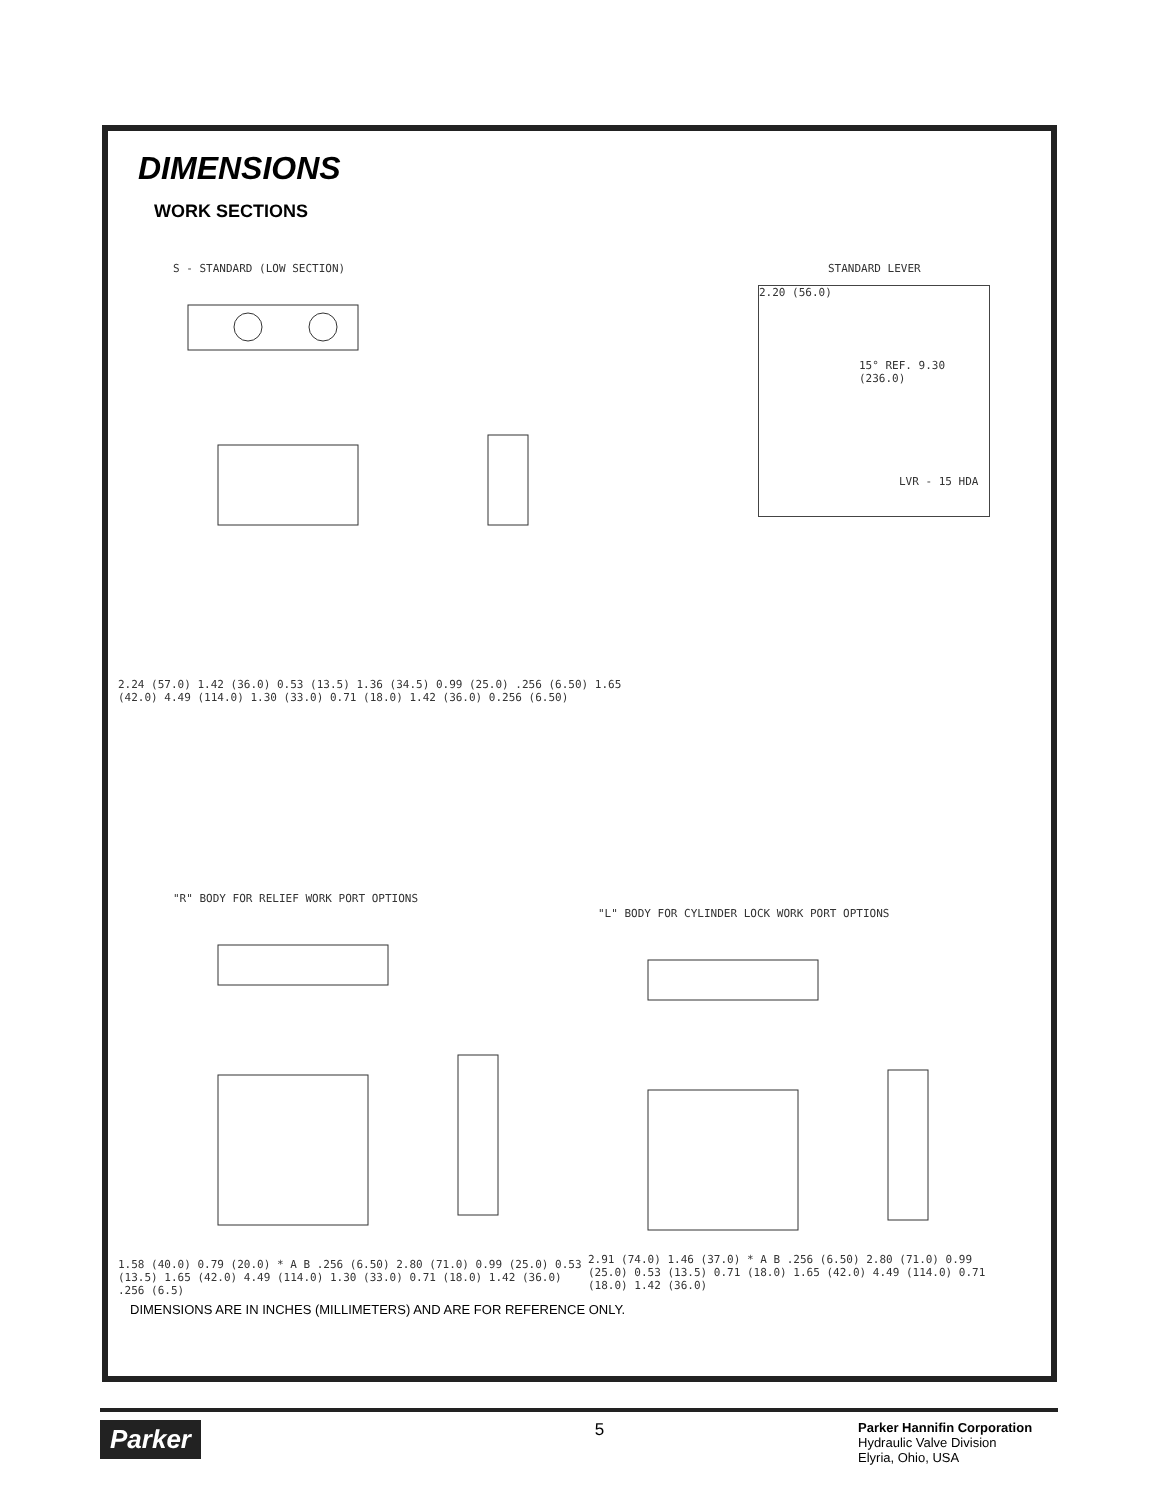DIMENSIONS
WORK SECTIONS
S - STANDARD (LOW SECTION)
2.24 (57.0) 1.42 (36.0) 0.53 (13.5) 1.36 (34.5) 0.99 (25.0) .256 (6.50) 1.65 (42.0) 4.49 (114.0) 1.30 (33.0) 0.71 (18.0) 1.42 (36.0) 0.256 (6.50)
STANDARD LEVER
2.20 (56.0)
15° REF. 9.30 (236.0)
LVR - 15 HDA
"R" BODY FOR RELIEF WORK PORT OPTIONS
1.58 (40.0) 0.79 (20.0) * A B .256 (6.50) 2.80 (71.0) 0.99 (25.0) 0.53 (13.5) 1.65 (42.0) 4.49 (114.0) 1.30 (33.0) 0.71 (18.0) 1.42 (36.0) .256 (6.5)
"L" BODY FOR CYLINDER LOCK WORK PORT OPTIONS
2.91 (74.0) 1.46 (37.0) * A B .256 (6.50) 2.80 (71.0) 0.99 (25.0) 0.53 (13.5) 0.71 (18.0) 1.65 (42.0) 4.49 (114.0) 0.71 (18.0) 1.42 (36.0)
DIMENSIONS ARE IN INCHES (MILLIMETERS) AND ARE FOR REFERENCE ONLY.
Parker
5
Parker Hannifin Corporation
Hydraulic Valve Division
Elyria, Ohio, USA